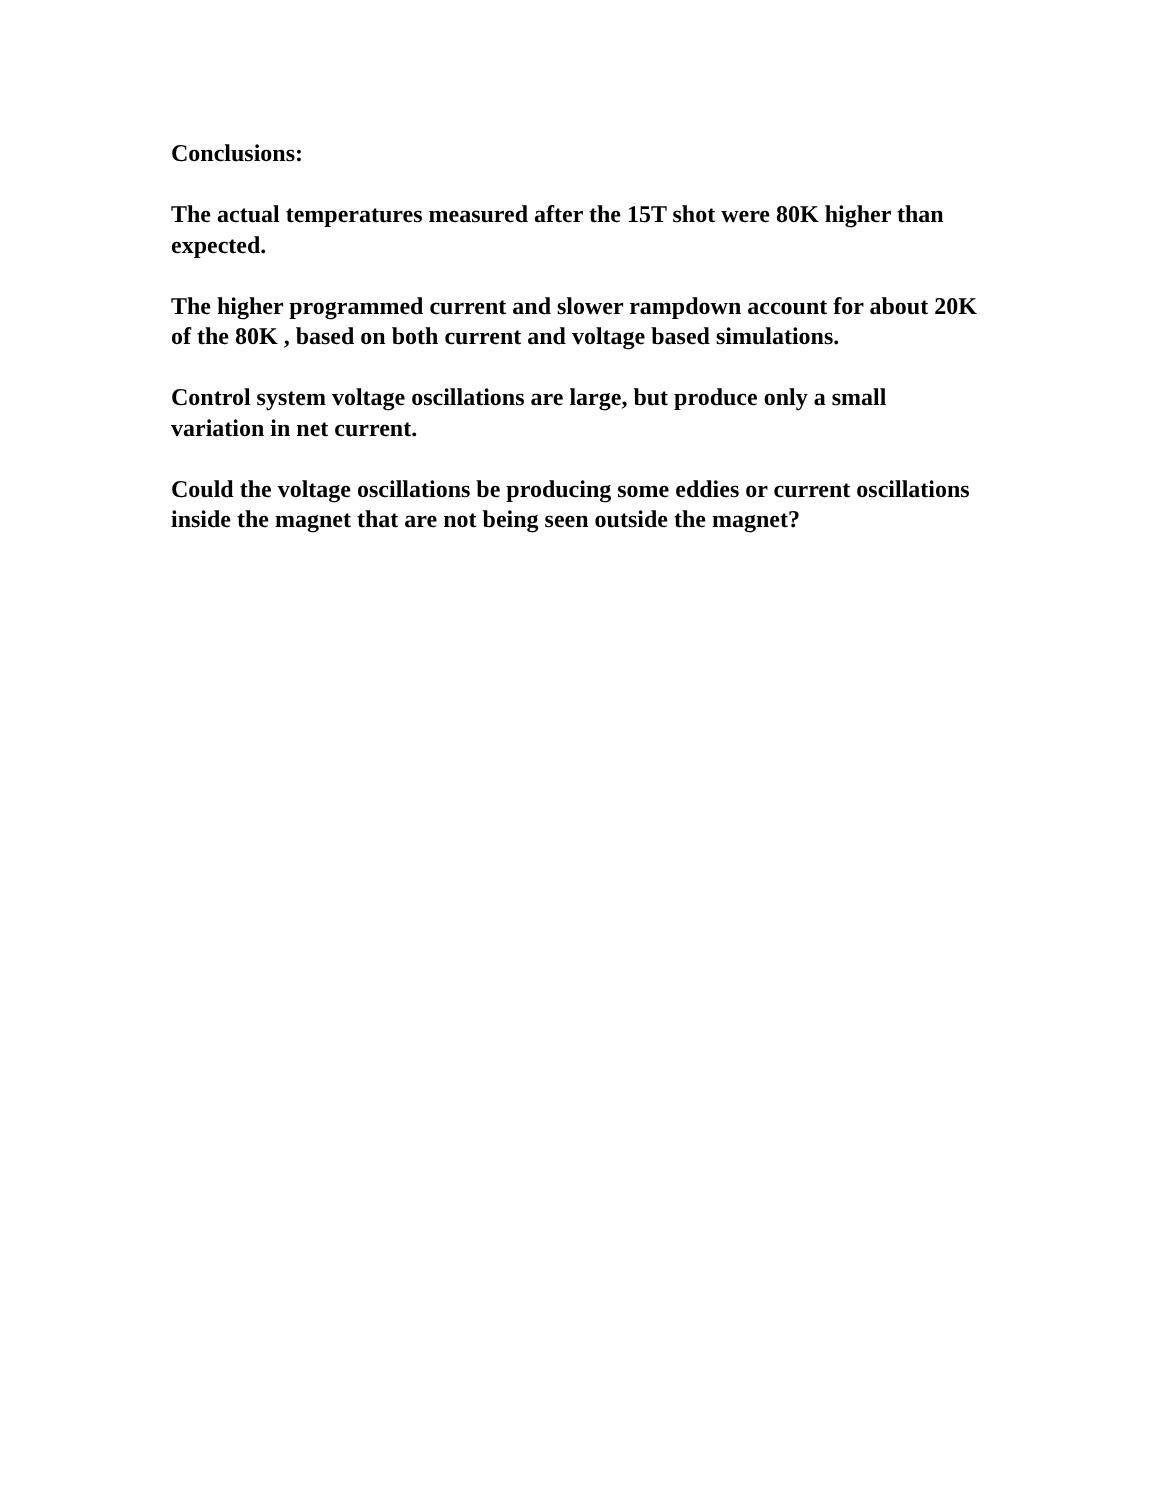Conclusions:
The actual temperatures measured after the 15T shot were 80K higher than expected.
The higher programmed current and slower rampdown account for about 20K of the 80K , based on both current and voltage based simulations.
Control system voltage oscillations are large, but produce only a small variation in net current.
Could the voltage oscillations be producing some eddies or current oscillations inside the magnet that are not being seen outside the magnet?